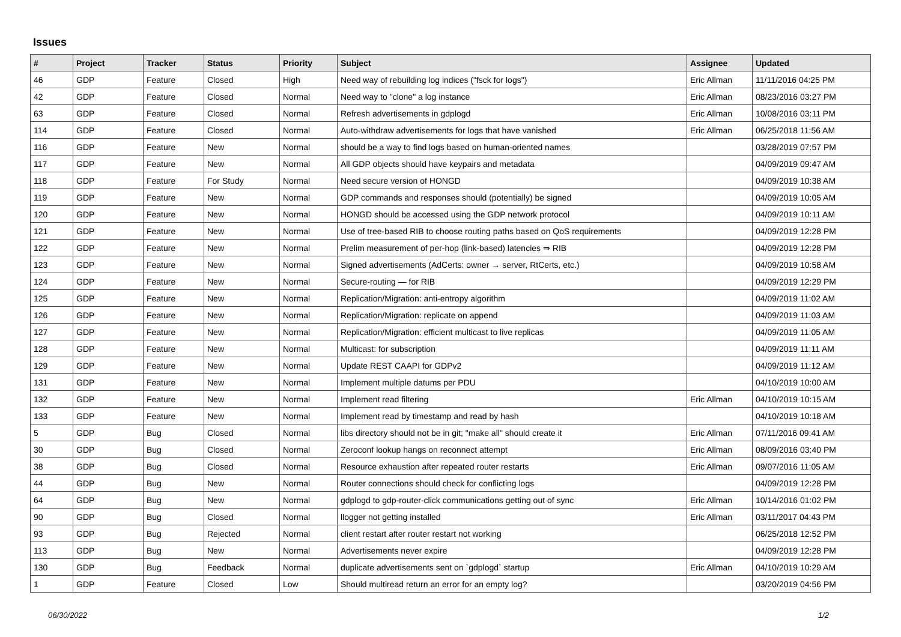Issues
| # | Project | Tracker | Status | Priority | Subject | Assignee | Updated |
| --- | --- | --- | --- | --- | --- | --- | --- |
| 46 | GDP | Feature | Closed | High | Need way of rebuilding log indices ("fsck for logs") | Eric Allman | 11/11/2016 04:25 PM |
| 42 | GDP | Feature | Closed | Normal | Need way to "clone" a log instance | Eric Allman | 08/23/2016 03:27 PM |
| 63 | GDP | Feature | Closed | Normal | Refresh advertisements in gdplogd | Eric Allman | 10/08/2016 03:11 PM |
| 114 | GDP | Feature | Closed | Normal | Auto-withdraw advertisements for logs that have vanished | Eric Allman | 06/25/2018 11:56 AM |
| 116 | GDP | Feature | New | Normal | should be a way to find logs based on human-oriented names | | 03/28/2019 07:57 PM |
| 117 | GDP | Feature | New | Normal | All GDP objects should have keypairs and metadata | | 04/09/2019 09:47 AM |
| 118 | GDP | Feature | For Study | Normal | Need secure version of HONGD | | 04/09/2019 10:38 AM |
| 119 | GDP | Feature | New | Normal | GDP commands and responses should (potentially) be signed | | 04/09/2019 10:05 AM |
| 120 | GDP | Feature | New | Normal | HONGD should be accessed using the GDP network protocol | | 04/09/2019 10:11 AM |
| 121 | GDP | Feature | New | Normal | Use of tree-based RIB to choose routing paths based on QoS requirements | | 04/09/2019 12:28 PM |
| 122 | GDP | Feature | New | Normal | Prelim measurement of per-hop (link-based) latencies ⇒ RIB | | 04/09/2019 12:28 PM |
| 123 | GDP | Feature | New | Normal | Signed advertisements (AdCerts: owner → server, RtCerts, etc.) | | 04/09/2019 10:58 AM |
| 124 | GDP | Feature | New | Normal | Secure-routing — for RIB | | 04/09/2019 12:29 PM |
| 125 | GDP | Feature | New | Normal | Replication/Migration: anti-entropy algorithm | | 04/09/2019 11:02 AM |
| 126 | GDP | Feature | New | Normal | Replication/Migration: replicate on append | | 04/09/2019 11:03 AM |
| 127 | GDP | Feature | New | Normal | Replication/Migration: efficient multicast to live replicas | | 04/09/2019 11:05 AM |
| 128 | GDP | Feature | New | Normal | Multicast: for subscription | | 04/09/2019 11:11 AM |
| 129 | GDP | Feature | New | Normal | Update REST CAAPI for GDPv2 | | 04/09/2019 11:12 AM |
| 131 | GDP | Feature | New | Normal | Implement multiple datums per PDU | | 04/10/2019 10:00 AM |
| 132 | GDP | Feature | New | Normal | Implement read filtering | Eric Allman | 04/10/2019 10:15 AM |
| 133 | GDP | Feature | New | Normal | Implement read by timestamp and read by hash | | 04/10/2019 10:18 AM |
| 5 | GDP | Bug | Closed | Normal | libs directory should not be in git; "make all" should create it | Eric Allman | 07/11/2016 09:41 AM |
| 30 | GDP | Bug | Closed | Normal | Zeroconf lookup hangs on reconnect attempt | Eric Allman | 08/09/2016 03:40 PM |
| 38 | GDP | Bug | Closed | Normal | Resource exhaustion after repeated router restarts | Eric Allman | 09/07/2016 11:05 AM |
| 44 | GDP | Bug | New | Normal | Router connections should check for conflicting logs | | 04/09/2019 12:28 PM |
| 64 | GDP | Bug | New | Normal | gdplogd to gdp-router-click communications getting out of sync | Eric Allman | 10/14/2016 01:02 PM |
| 90 | GDP | Bug | Closed | Normal | llogger not getting installed | Eric Allman | 03/11/2017 04:43 PM |
| 93 | GDP | Bug | Rejected | Normal | client restart after router restart not working | | 06/25/2018 12:52 PM |
| 113 | GDP | Bug | New | Normal | Advertisements never expire | | 04/09/2019 12:28 PM |
| 130 | GDP | Bug | Feedback | Normal | duplicate advertisements sent on `gdplogd` startup | Eric Allman | 04/10/2019 10:29 AM |
| 1 | GDP | Feature | Closed | Low | Should multiread return an error for an empty log? | | 03/20/2019 04:56 PM |
06/30/2022 1/2